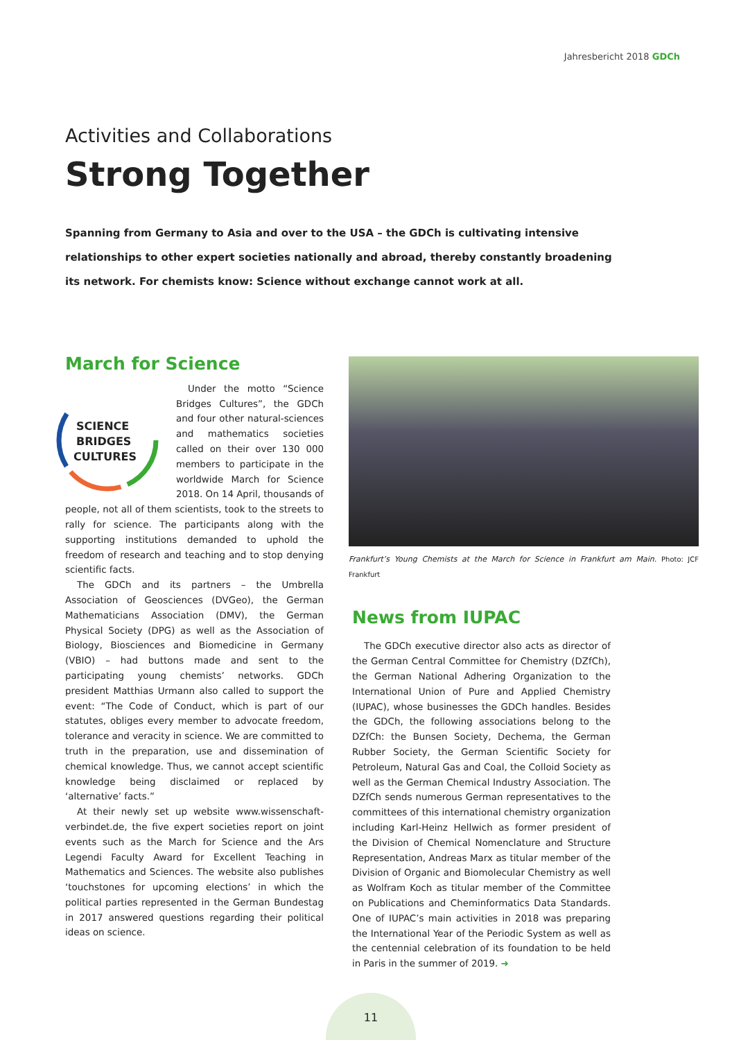Jahresbericht 2018 GDCh
Activities and Collaborations
Strong Together
Spanning from Germany to Asia and over to the USA – the GDCh is cultivating intensive relationships to other expert societies nationally and abroad, thereby constantly broadening its network. For chemists know: Science without exchange cannot work at all.
March for Science
SCIENCE
BRIDGES
CULTURES
Under the motto “Science Bridges Cultures”, the GDCh and four other natural-sciences and mathematics societies called on their over 130 000 members to participate in the worldwide March for Science 2018. On 14 April, thousands of people, not all of them scientists, took to the streets to rally for science. The participants along with the supporting institutions demanded to uphold the freedom of research and teaching and to stop denying scientific facts.
The GDCh and its partners – the Umbrella Association of Geosciences (DVGeo), the German Mathematicians Association (DMV), the German Physical Society (DPG) as well as the Association of Biology, Biosciences and Biomedicine in Germany (VBIO) – had buttons made and sent to the participating young chemists’ networks. GDCh president Matthias Urmann also called to support the event: “The Code of Conduct, which is part of our statutes, obliges every member to advocate freedom, tolerance and veracity in science. We are committed to truth in the preparation, use and dissemination of chemical knowledge. Thus, we cannot accept scientific knowledge being disclaimed or replaced by ‘alternative’ facts.”
At their newly set up website www.wissenschaft-verbindet.de, the five expert societies report on joint events such as the March for Science and the Ars Legendi Faculty Award for Excellent Teaching in Mathematics and Sciences. The website also publishes ‘touchstones for upcoming elections’ in which the political parties represented in the German Bundestag in 2017 answered questions regarding their political ideas on science.
Frankfurt’s Young Chemists at the March for Science in Frankfurt am Main. Photo: JCF Frankfurt
News from IUPAC
The GDCh executive director also acts as director of the German Central Committee for Chemistry (DZfCh), the German National Adhering Organization to the International Union of Pure and Applied Chemistry (IUPAC), whose businesses the GDCh handles. Besides the GDCh, the following associations belong to the DZfCh: the Bunsen Society, Dechema, the German Rubber Society, the German Scientific Society for Petroleum, Natural Gas and Coal, the Colloid Society as well as the German Chemical Industry Association. The DZfCh sends numerous German representatives to the committees of this international chemistry organization including Karl-Heinz Hellwich as former president of the Division of Chemical Nomenclature and Structure Representation, Andreas Marx as titular member of the Division of Organic and Biomolecular Chemistry as well as Wolfram Koch as titular member of the Committee on Publications and Cheminformatics Data Standards. One of IUPAC’s main activities in 2018 was preparing the International Year of the Periodic System as well as the centennial celebration of its foundation to be held in Paris in the summer of 2019. ➜
11